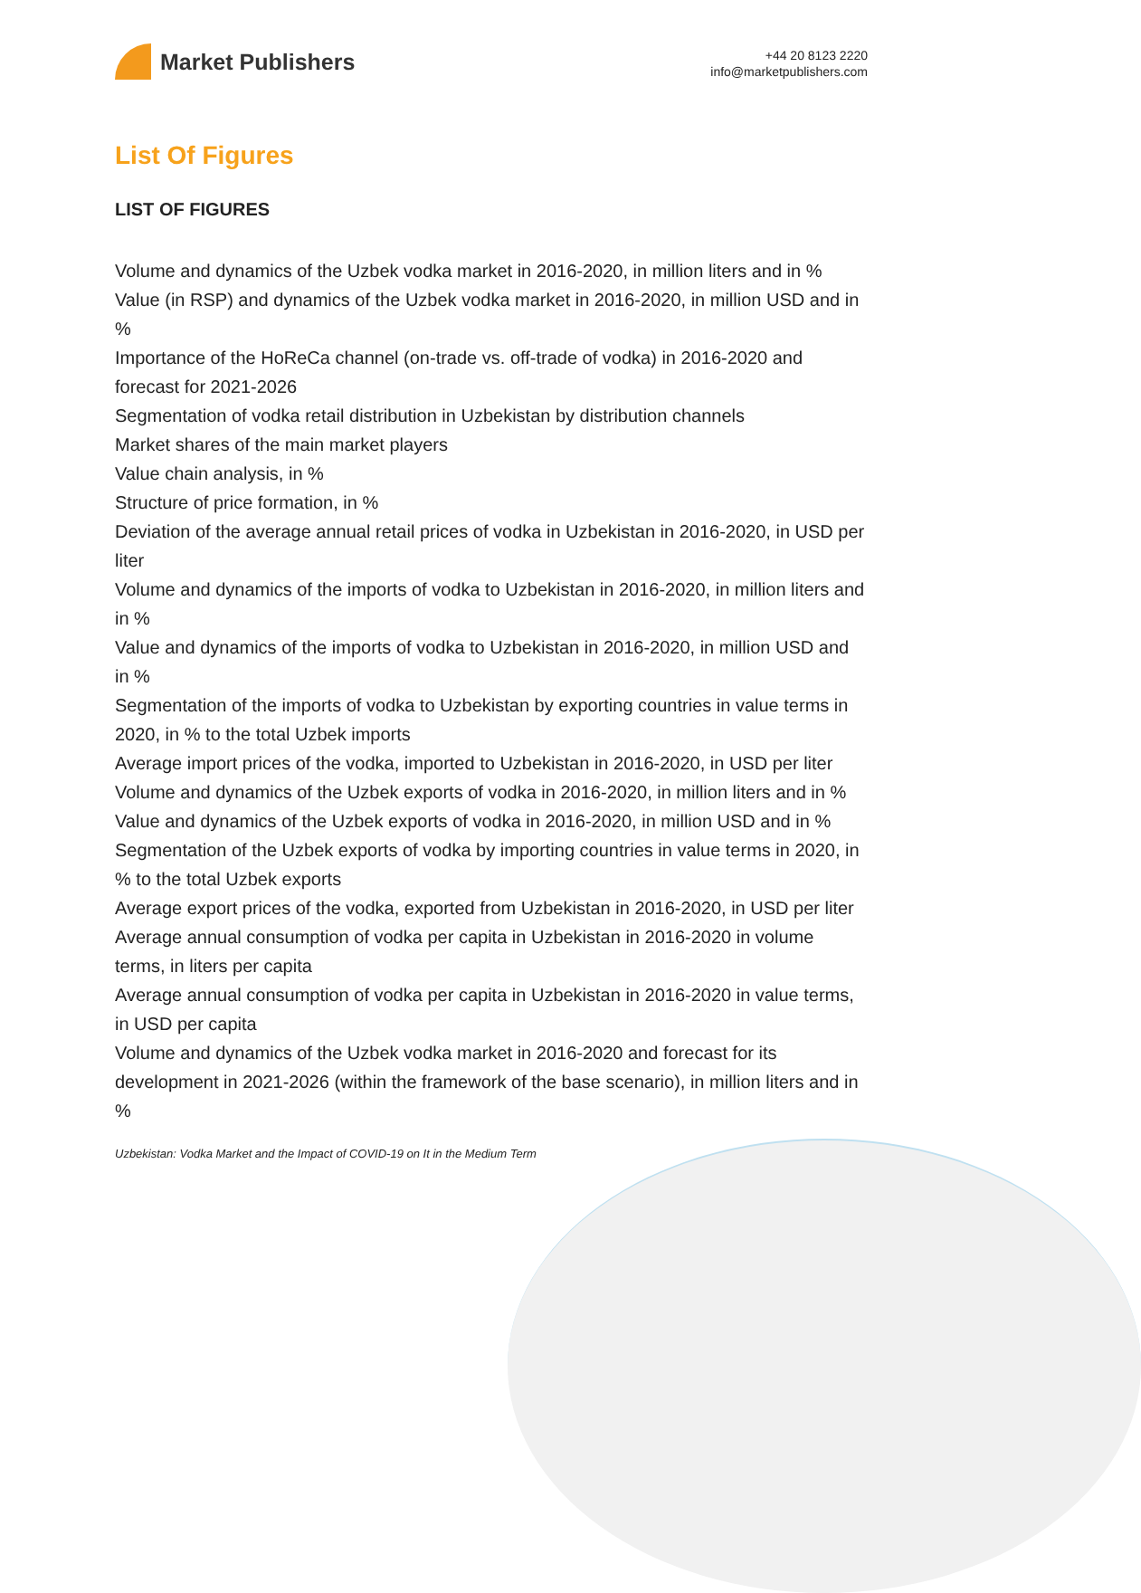Market Publishers
+44 20 8123 2220
info@marketpublishers.com
List Of Figures
LIST OF FIGURES
Volume and dynamics of the Uzbek vodka market in 2016-2020, in million liters and in %
Value (in RSP) and dynamics of the Uzbek vodka market in 2016-2020, in million USD and in %
Importance of the HoReCa channel (on-trade vs. off-trade of vodka) in 2016-2020 and forecast for 2021-2026
Segmentation of vodka retail distribution in Uzbekistan by distribution channels
Market shares of the main market players
Value chain analysis, in %
Structure of price formation, in %
Deviation of the average annual retail prices of vodka in Uzbekistan in 2016-2020, in USD per liter
Volume and dynamics of the imports of vodka to Uzbekistan in 2016-2020, in million liters and in %
Value and dynamics of the imports of vodka to Uzbekistan in 2016-2020, in million USD and in %
Segmentation of the imports of vodka to Uzbekistan by exporting countries in value terms in 2020, in % to the total Uzbek imports
Average import prices of the vodka, imported to Uzbekistan in 2016-2020, in USD per liter
Volume and dynamics of the Uzbek exports of vodka in 2016-2020, in million liters and in %
Value and dynamics of the Uzbek exports of vodka in 2016-2020, in million USD and in %
Segmentation of the Uzbek exports of vodka by importing countries in value terms in 2020, in % to the total Uzbek exports
Average export prices of the vodka, exported from Uzbekistan in 2016-2020, in USD per liter
Average annual consumption of vodka per capita in Uzbekistan in 2016-2020 in volume terms, in liters per capita
Average annual consumption of vodka per capita in Uzbekistan in 2016-2020 in value terms, in USD per capita
Volume and dynamics of the Uzbek vodka market in 2016-2020 and forecast for its development in 2021-2026 (within the framework of the base scenario), in million liters and in %
Uzbekistan: Vodka Market and the Impact of COVID-19 on It in the Medium Term